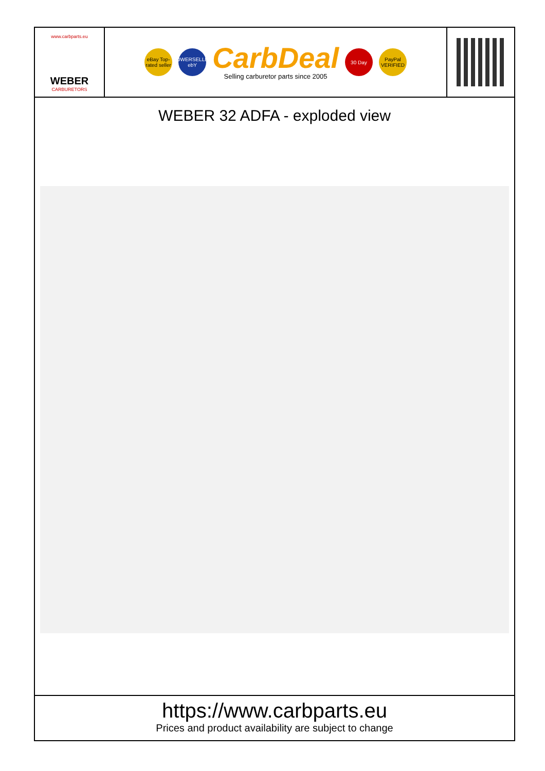www.carbparts.eu
WEBER
CARBURETORS
eBay Top-rated seller
POWERSELLER ebY
CarbDeal
Selling carburetor parts since 2005
30 Day
PayPal VERIFIED
WEBER 32 ADFA - exploded view
https://www.carbparts.eu
Prices and product availability are subject to change